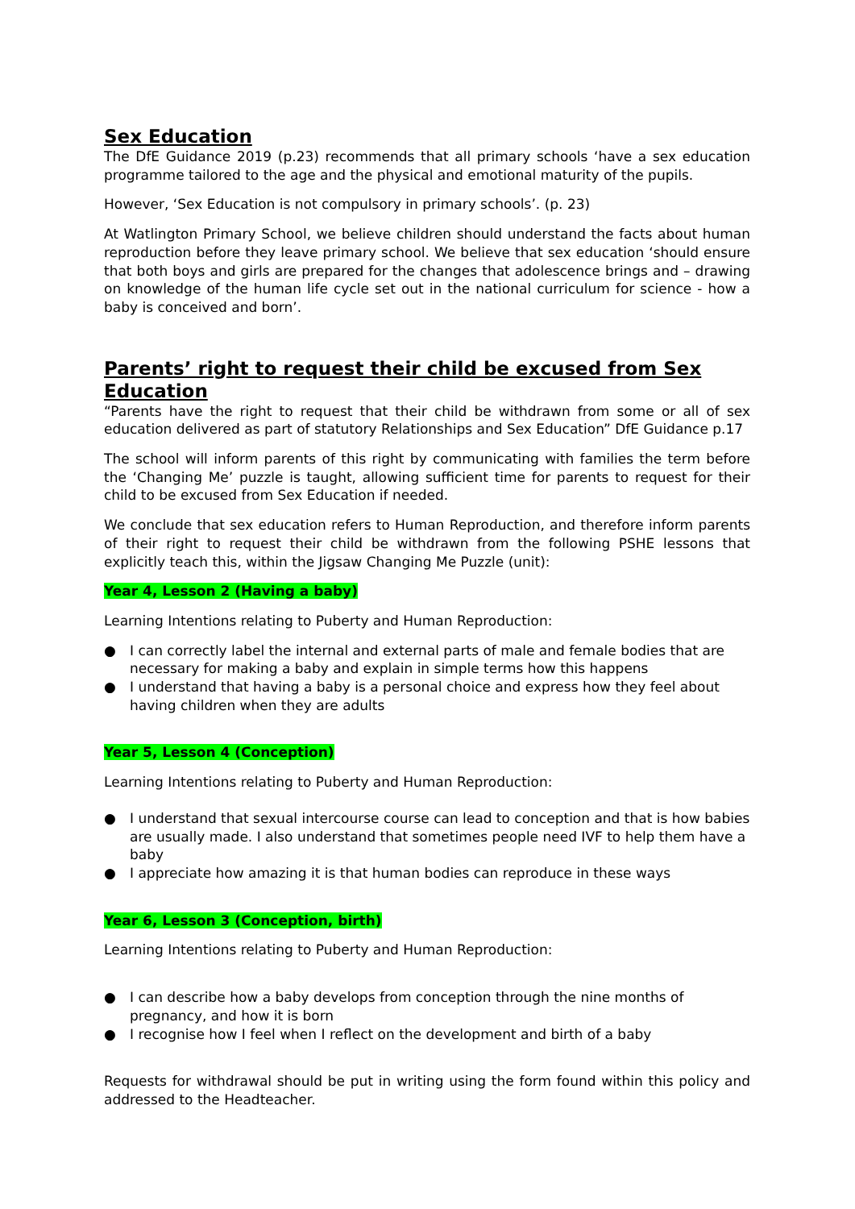Sex Education
The DfE Guidance 2019 (p.23) recommends that all primary schools ‘have a sex education programme tailored to the age and the physical and emotional maturity of the pupils.
However, ‘Sex Education is not compulsory in primary schools’. (p. 23)
At Watlington Primary School, we believe children should understand the facts about human reproduction before they leave primary school. We believe that sex education ‘should ensure that both boys and girls are prepared for the changes that adolescence brings and – drawing on knowledge of the human life cycle set out in the national curriculum for science - how a baby is conceived and born’.
Parents’ right to request their child be excused from Sex Education
“Parents have the right to request that their child be withdrawn from some or all of sex education delivered as part of statutory Relationships and Sex Education” DfE Guidance p.17
The school will inform parents of this right by communicating with families the term before the ‘Changing Me’ puzzle is taught, allowing sufficient time for parents to request for their child to be excused from Sex Education if needed.
We conclude that sex education refers to Human Reproduction, and therefore inform parents of their right to request their child be withdrawn from the following PSHE lessons that explicitly teach this, within the Jigsaw Changing Me Puzzle (unit):
Year 4, Lesson 2 (Having a baby)
Learning Intentions relating to Puberty and Human Reproduction:
● I can correctly label the internal and external parts of male and female bodies that are necessary for making a baby and explain in simple terms how this happens
● I understand that having a baby is a personal choice and express how they feel about having children when they are adults
Year 5, Lesson 4 (Conception)
Learning Intentions relating to Puberty and Human Reproduction:
● I understand that sexual intercourse course can lead to conception and that is how babies are usually made. I also understand that sometimes people need IVF to help them have a baby
● I appreciate how amazing it is that human bodies can reproduce in these ways
Year 6, Lesson 3 (Conception, birth)
Learning Intentions relating to Puberty and Human Reproduction:
● I can describe how a baby develops from conception through the nine months of pregnancy, and how it is born
● I recognise how I feel when I reflect on the development and birth of a baby
Requests for withdrawal should be put in writing using the form found within this policy and addressed to the Headteacher.